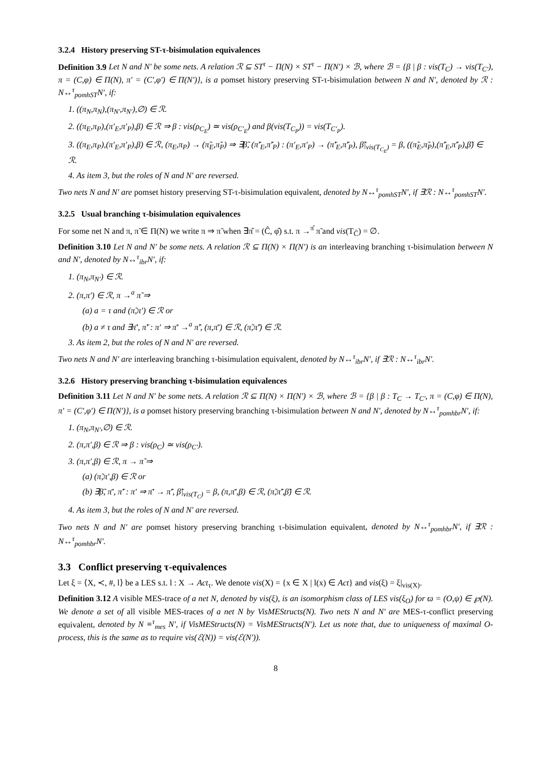3.2.4 History preserving ST-τ-bisimulation equivalences
Definition 3.9 Let N and N′ be some nets. A relation ℛ ⊆ ST<sup>τ</sup> − Π(N) × ST<sup>τ</sup> − Π(N′) × ℬ, where ℬ = {β | β : vis(T<sub>C</sub>) → vis(T<sub>C′</sub>), π = (C,φ) ∈ Π(N), π′ = (C′,φ′) ∈ Π(N′)}, is a pomset history preserving ST-τ-bisimulation between N and N′, denoted by ℛ : N↔<sup>τ</sup><sub>pomhST</sub>N′, if:
1. ((π<sub>N</sub>,π<sub>N</sub>),(π<sub>N′</sub>,π<sub>N′</sub>),∅) ∈ ℛ.
2. ((π<sub>E</sub>,π<sub>P</sub>),(π′<sub>E</sub>,π′<sub>P</sub>),β) ∈ ℛ ⇒ β : vis(ρ<sub>C<sub>E</sub></sub>) ≃ vis(ρ<sub>C′<sub>E</sub></sub>) and β(vis(T<sub>C<sub>P</sub></sub>)) = vis(T<sub>C′<sub>P</sub></sub>).
3. ((π<sub>E</sub>,π<sub>P</sub>),(π′<sub>E</sub>,π′<sub>P</sub>),β) ∈ ℛ, (π<sub>E</sub>,π<sub>P</sub>) → (π̃<sub>E</sub>,π̃<sub>P</sub>) ⇒ ∃β̃, (π̃′<sub>E</sub>,π̃′<sub>P</sub>) : (π′<sub>E</sub>,π′<sub>P</sub>) → (π̃′<sub>E</sub>,π̃′<sub>P</sub>), β̃|<sub>vis(T<sub>C<sub>E</sub></sub>)</sub> = β, ((π̃<sub>E</sub>,π̃<sub>P</sub>),(π̃′<sub>E</sub>,π̃′<sub>P</sub>),β̃) ∈ ℛ.
4. As item 3, but the roles of N and N′ are reversed.
Two nets N and N′ are pomset history preserving ST-τ-bisimulation equivalent, denoted by N↔<sup>τ</sup><sub>pomhST</sub>N′, if ∃ℛ : N↔<sup>τ</sup><sub>pomhST</sub>N′.
3.2.5 Usual branching τ-bisimulation equivalences
For some net N and π, π̃ ∈ Π(N) we write π ⇒ π̃ when ∃π̂ = (Ĉ, φ̂) s.t. π →<sup>π̂</sup> π̃ and vis(T<sub>Ĉ</sub>) = ∅.
Definition 3.10 Let N and N′ be some nets. A relation ℛ ⊆ Π(N) × Π(N′) is an interleaving branching τ-bisimulation between N and N′, denoted by N↔<sup>τ</sup><sub>ibr</sub>N′, if:
1. (π<sub>N</sub>,π<sub>N′</sub>) ∈ ℛ.
2. (π,π′) ∈ ℛ, π →<sup>a</sup> π̃ ⇒
(a) a = τ and (π̃,π′) ∈ ℛ or
(b) a ≠ τ and ∃π̄′, π̃′ : π′ ⇒ π̄′ →<sup>a</sup> π̃′, (π,π̄′) ∈ ℛ, (π̃,π̃′) ∈ ℛ.
3. As item 2, but the roles of N and N′ are reversed.
Two nets N and N′ are interleaving branching τ-bisimulation equivalent, denoted by N↔<sup>τ</sup><sub>ibr</sub>N′, if ∃ℛ : N↔<sup>τ</sup><sub>ibr</sub>N′.
3.2.6 History preserving branching τ-bisimulation equivalences
Definition 3.11 Let N and N′ be some nets. A relation ℛ ⊆ Π(N) × Π(N′) × ℬ, where ℬ = {β | β : T<sub>C</sub> → T<sub>C′</sub>, π = (C,φ) ∈ Π(N), π′ = (C′,φ′) ∈ Π(N′)}, is a pomset history preserving branching τ-bisimulation between N and N′, denoted by N↔<sup>τ</sup><sub>pomhbr</sub>N′, if:
1. (π<sub>N</sub>,π<sub>N′</sub>,∅) ∈ ℛ.
2. (π,π′,β) ∈ ℛ ⇒ β : vis(ρ<sub>C</sub>) ≃ vis(ρ<sub>C′</sub>).
3. (π,π′,β) ∈ ℛ, π → π̃ ⇒
(a) (π̃,π′,β) ∈ ℛ or
(b) ∃β̃, π̄′, π̃′ : π′ ⇒ π̄′ → π̃′, β̃|<sub>vis(T<sub>C</sub>)</sub> = β, (π,π̄′,β) ∈ ℛ, (π̃,π̃′,β̃) ∈ ℛ.
4. As item 3, but the roles of N and N′ are reversed.
Two nets N and N′ are pomset history preserving branching τ-bisimulation equivalent, denoted by N↔<sup>τ</sup><sub>pomhbr</sub>N′, if ∃ℛ : N↔<sup>τ</sup><sub>pomhbr</sub>N′.
3.3 Conflict preserving τ-equivalences
Let ξ = ⟨X, ≺, #, l⟩ be a LES s.t. l : X → Act<sub>τ</sub>. We denote vis(X) = {x ∈ X | l(x) ∈ Act} and vis(ξ) = ξ|<sub>vis(X)</sub>.
Definition 3.12 A visible MES-trace of a net N, denoted by vis(ξ), is an isomorphism class of LES vis(ξ<sub>O</sub>) for ϖ = (O,ψ) ∈ ℘(N). We denote a set of all visible MES-traces of a net N by VisMEStructs(N). Two nets N and N′ are MES-τ-conflict preserving equivalent, denoted by N ≡<sup>τ</sup><sub>mes</sub> N′, if VisMEStructs(N) = VisMEStructs(N′). Let us note that, due to uniqueness of maximal O-process, this is the same as to require vis(ℰ(N)) = vis(ℰ(N′)).
8